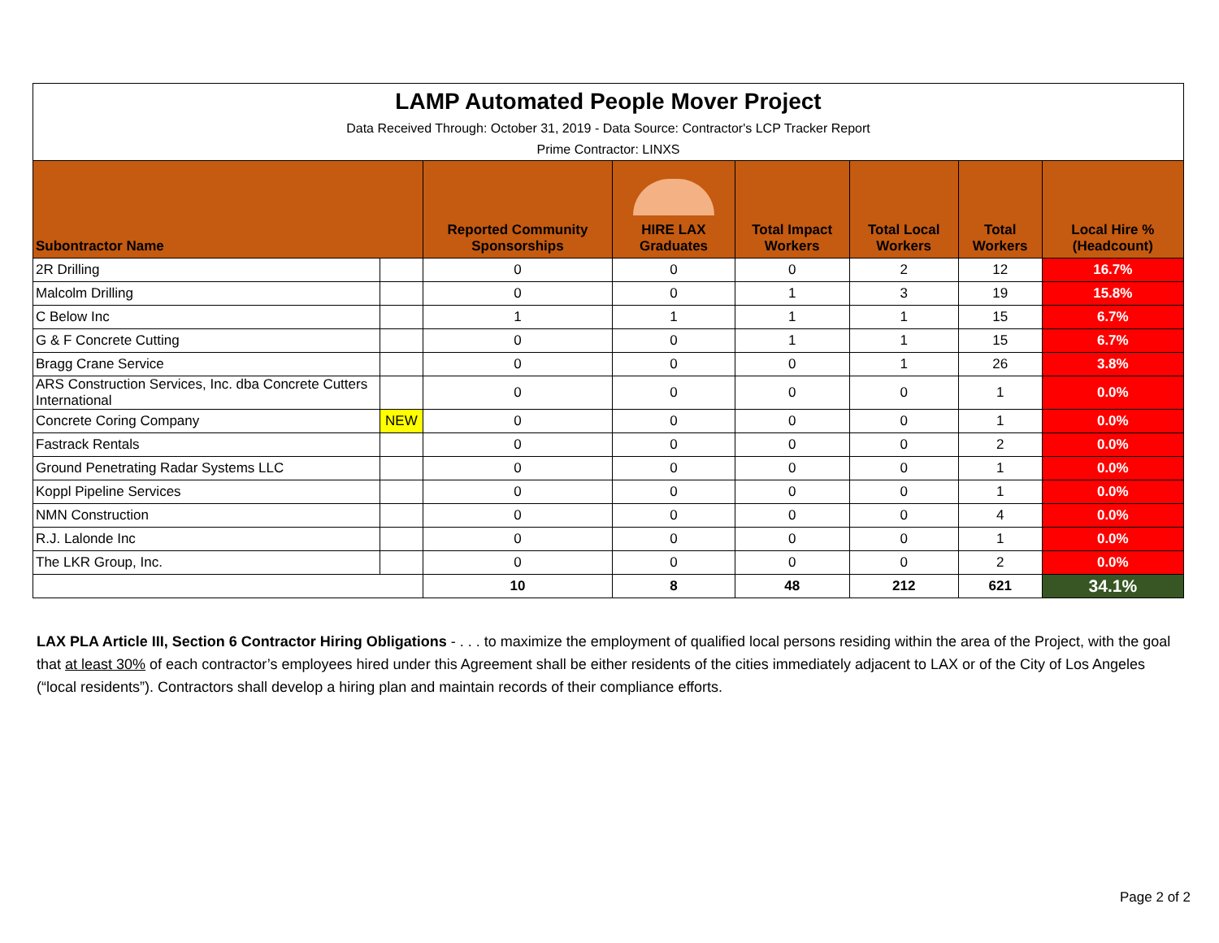| LAMP Automated People Mover Project Data Received Through: October 31, 2019 - Data Source: Contractor's LCP Tracker Report Prime Contractor: LINXS | | | | | | | |
| Subontractor Name | | Reported Community Sponsorships | HIRE LAX Graduates | Total Impact Workers | Total Local Workers | Total Workers | Local Hire % (Headcount) |
| 2R Drilling | | 0 | 0 | 0 | 2 | 12 | 16.7% |
| Malcolm Drilling | | 0 | 0 | 1 | 3 | 19 | 15.8% |
| C Below Inc | | 1 | 1 | 1 | 1 | 15 | 6.7% |
| G & F Concrete Cutting | | 0 | 0 | 1 | 1 | 15 | 6.7% |
| Bragg Crane Service | | 0 | 0 | 0 | 1 | 26 | 3.8% |
| ARS Construction Services, Inc. dba Concrete Cutters International | | 0 | 0 | 0 | 0 | 1 | 0.0% |
| Concrete Coring Company | NEW | 0 | 0 | 0 | 0 | 1 | 0.0% |
| Fastrack Rentals | | 0 | 0 | 0 | 0 | 2 | 0.0% |
| Ground Penetrating Radar Systems LLC | | 0 | 0 | 0 | 0 | 1 | 0.0% |
| Koppl Pipeline Services | | 0 | 0 | 0 | 0 | 1 | 0.0% |
| NMN Construction | | 0 | 0 | 0 | 0 | 4 | 0.0% |
| R.J. Lalonde Inc | | 0 | 0 | 0 | 0 | 1 | 0.0% |
| The LKR Group, Inc. | | 0 | 0 | 0 | 0 | 2 | 0.0% |
| | | 10 | 8 | 48 | 212 | 621 | 34.1% |
LAX PLA Article III, Section 6 Contractor Hiring Obligations - . . . to maximize the employment of qualified local persons residing within the area of the Project, with the goal that at least 30% of each contractor’s employees hired under this Agreement shall be either residents of the cities immediately adjacent to LAX or of the City of Los Angeles (“local residents”). Contractors shall develop a hiring plan and maintain records of their compliance efforts.
Page 2 of 2